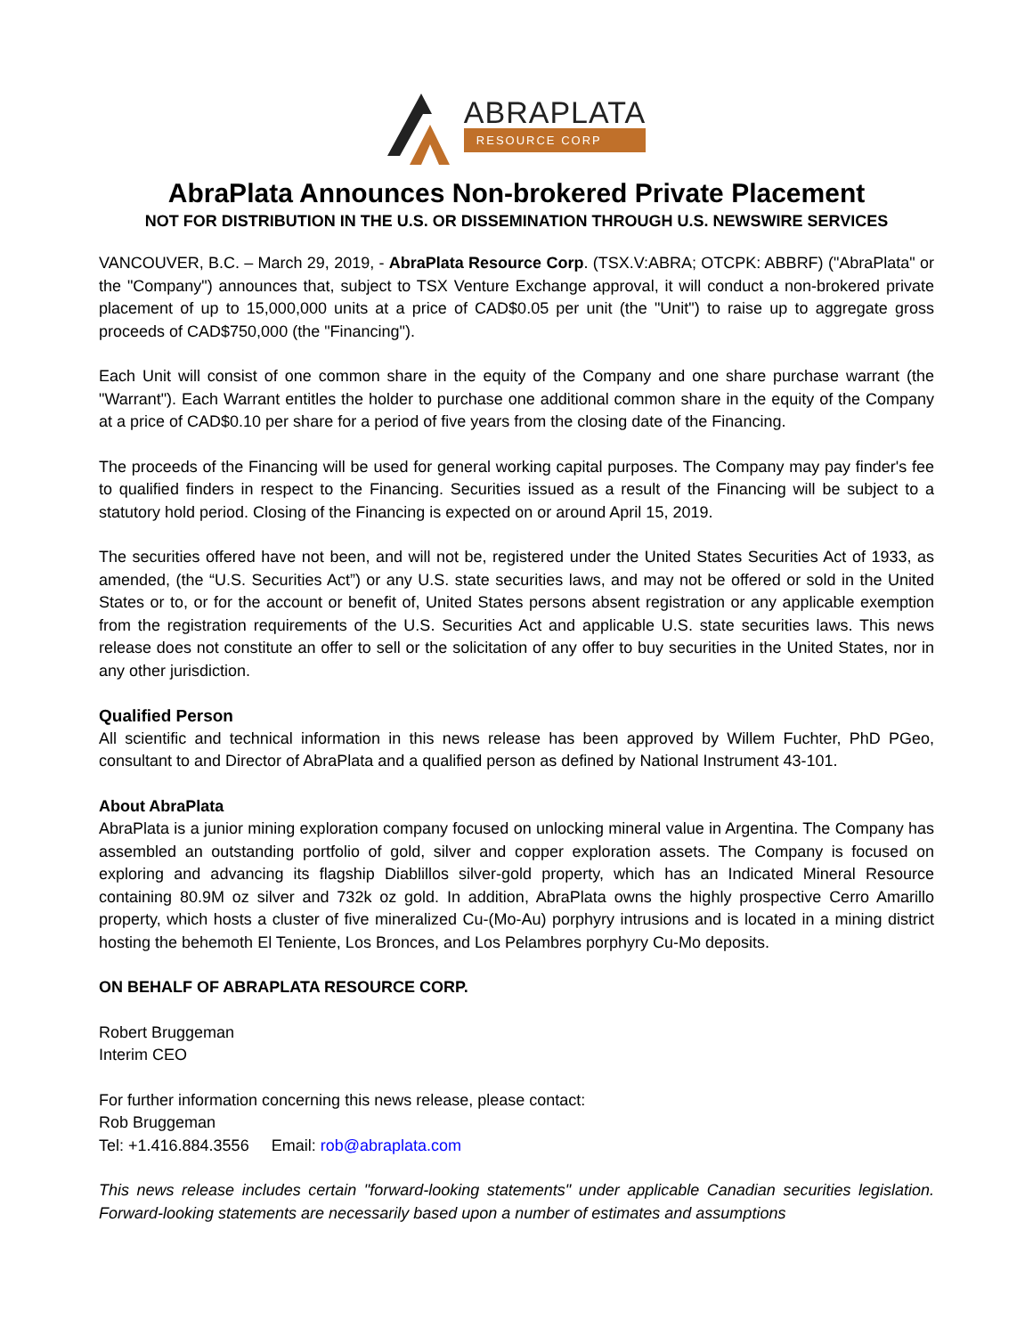ABRAPLATA
RESOURCE CORP
AbraPlata Announces Non-brokered Private Placement
NOT FOR DISTRIBUTION IN THE U.S. OR DISSEMINATION THROUGH U.S. NEWSWIRE SERVICES
VANCOUVER, B.C. – March 29, 2019, - AbraPlata Resource Corp. (TSX.V:ABRA; OTCPK: ABBRF) ("AbraPlata" or the "Company") announces that, subject to TSX Venture Exchange approval, it will conduct a non-brokered private placement of up to 15,000,000 units at a price of CAD$0.05 per unit (the "Unit") to raise up to aggregate gross proceeds of CAD$750,000 (the "Financing").
Each Unit will consist of one common share in the equity of the Company and one share purchase warrant (the "Warrant"). Each Warrant entitles the holder to purchase one additional common share in the equity of the Company at a price of CAD$0.10 per share for a period of five years from the closing date of the Financing.
The proceeds of the Financing will be used for general working capital purposes. The Company may pay finder's fee to qualified finders in respect to the Financing. Securities issued as a result of the Financing will be subject to a statutory hold period. Closing of the Financing is expected on or around April 15, 2019.
The securities offered have not been, and will not be, registered under the United States Securities Act of 1933, as amended, (the “U.S. Securities Act”) or any U.S. state securities laws, and may not be offered or sold in the United States or to, or for the account or benefit of, United States persons absent registration or any applicable exemption from the registration requirements of the U.S. Securities Act and applicable U.S. state securities laws. This news release does not constitute an offer to sell or the solicitation of any offer to buy securities in the United States, nor in any other jurisdiction.
Qualified Person
All scientific and technical information in this news release has been approved by Willem Fuchter, PhD PGeo, consultant to and Director of AbraPlata and a qualified person as defined by National Instrument 43-101.
About AbraPlata
AbraPlata is a junior mining exploration company focused on unlocking mineral value in Argentina. The Company has assembled an outstanding portfolio of gold, silver and copper exploration assets. The Company is focused on exploring and advancing its flagship Diablillos silver-gold property, which has an Indicated Mineral Resource containing 80.9M oz silver and 732k oz gold. In addition, AbraPlata owns the highly prospective Cerro Amarillo property, which hosts a cluster of five mineralized Cu-(Mo-Au) porphyry intrusions and is located in a mining district hosting the behemoth El Teniente, Los Bronces, and Los Pelambres porphyry Cu-Mo deposits.
ON BEHALF OF ABRAPLATA RESOURCE CORP.
Robert Bruggeman
Interim CEO
For further information concerning this news release, please contact:
Rob Bruggeman
Tel: +1.416.884.3556 Email: rob@abraplata.com
This news release includes certain "forward-looking statements" under applicable Canadian securities legislation. Forward-looking statements are necessarily based upon a number of estimates and assumptions